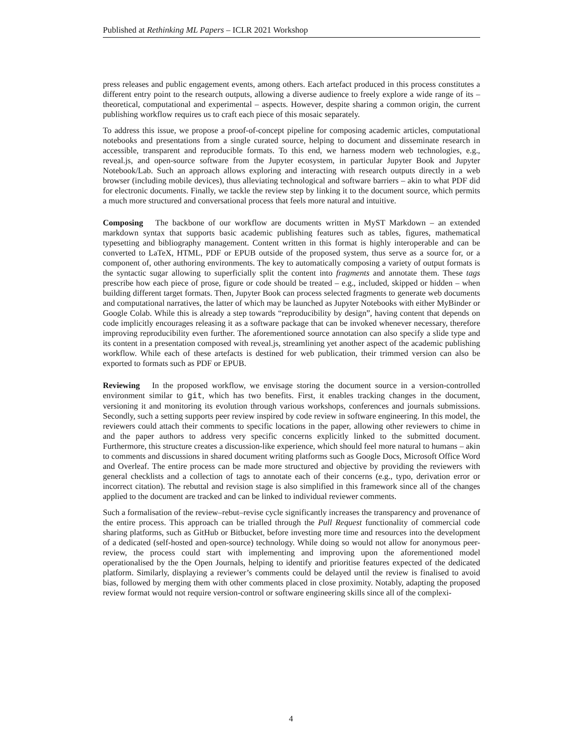Published at Rethinking ML Papers – ICLR 2021 Workshop
press releases and public engagement events, among others. Each artefact produced in this process constitutes a different entry point to the research outputs, allowing a diverse audience to freely explore a wide range of its – theoretical, computational and experimental – aspects. However, despite sharing a common origin, the current publishing workflow requires us to craft each piece of this mosaic separately.
To address this issue, we propose a proof-of-concept pipeline for composing academic articles, computational notebooks and presentations from a single curated source, helping to document and disseminate research in accessible, transparent and reproducible formats. To this end, we harness modern web technologies, e.g., reveal.js, and open-source software from the Jupyter ecosystem, in particular Jupyter Book and Jupyter Notebook/Lab. Such an approach allows exploring and interacting with research outputs directly in a web browser (including mobile devices), thus alleviating technological and software barriers – akin to what PDF did for electronic documents. Finally, we tackle the review step by linking it to the document source, which permits a much more structured and conversational process that feels more natural and intuitive.
Composing The backbone of our workflow are documents written in MyST Markdown – an extended markdown syntax that supports basic academic publishing features such as tables, figures, mathematical typesetting and bibliography management. Content written in this format is highly interoperable and can be converted to LaTeX, HTML, PDF or EPUB outside of the proposed system, thus serve as a source for, or a component of, other authoring environments. The key to automatically composing a variety of output formats is the syntactic sugar allowing to superficially split the content into fragments and annotate them. These tags prescribe how each piece of prose, figure or code should be treated – e.g., included, skipped or hidden – when building different target formats. Then, Jupyter Book can process selected fragments to generate web documents and computational narratives, the latter of which may be launched as Jupyter Notebooks with either MyBinder or Google Colab. While this is already a step towards “reproducibility by design”, having content that depends on code implicitly encourages releasing it as a software package that can be invoked whenever necessary, therefore improving reproducibility even further. The aforementioned source annotation can also specify a slide type and its content in a presentation composed with reveal.js, streamlining yet another aspect of the academic publishing workflow. While each of these artefacts is destined for web publication, their trimmed version can also be exported to formats such as PDF or EPUB.
Reviewing In the proposed workflow, we envisage storing the document source in a version-controlled environment similar to git, which has two benefits. First, it enables tracking changes in the document, versioning it and monitoring its evolution through various workshops, conferences and journals submissions. Secondly, such a setting supports peer review inspired by code review in software engineering. In this model, the reviewers could attach their comments to specific locations in the paper, allowing other reviewers to chime in and the paper authors to address very specific concerns explicitly linked to the submitted document. Furthermore, this structure creates a discussion-like experience, which should feel more natural to humans – akin to comments and discussions in shared document writing platforms such as Google Docs, Microsoft Office Word and Overleaf. The entire process can be made more structured and objective by providing the reviewers with general checklists and a collection of tags to annotate each of their concerns (e.g., typo, derivation error or incorrect citation). The rebuttal and revision stage is also simplified in this framework since all of the changes applied to the document are tracked and can be linked to individual reviewer comments.
Such a formalisation of the review–rebut–revise cycle significantly increases the transparency and provenance of the entire process. This approach can be trialled through the Pull Request functionality of commercial code sharing platforms, such as GitHub or Bitbucket, before investing more time and resources into the development of a dedicated (self-hosted and open-source) technology. While doing so would not allow for anonymous peer-review, the process could start with implementing and improving upon the aforementioned model operationalised by the the Open Journals, helping to identify and prioritise features expected of the dedicated platform. Similarly, displaying a reviewer’s comments could be delayed until the review is finalised to avoid bias, followed by merging them with other comments placed in close proximity. Notably, adapting the proposed review format would not require version-control or software engineering skills since all of the complexi-
4